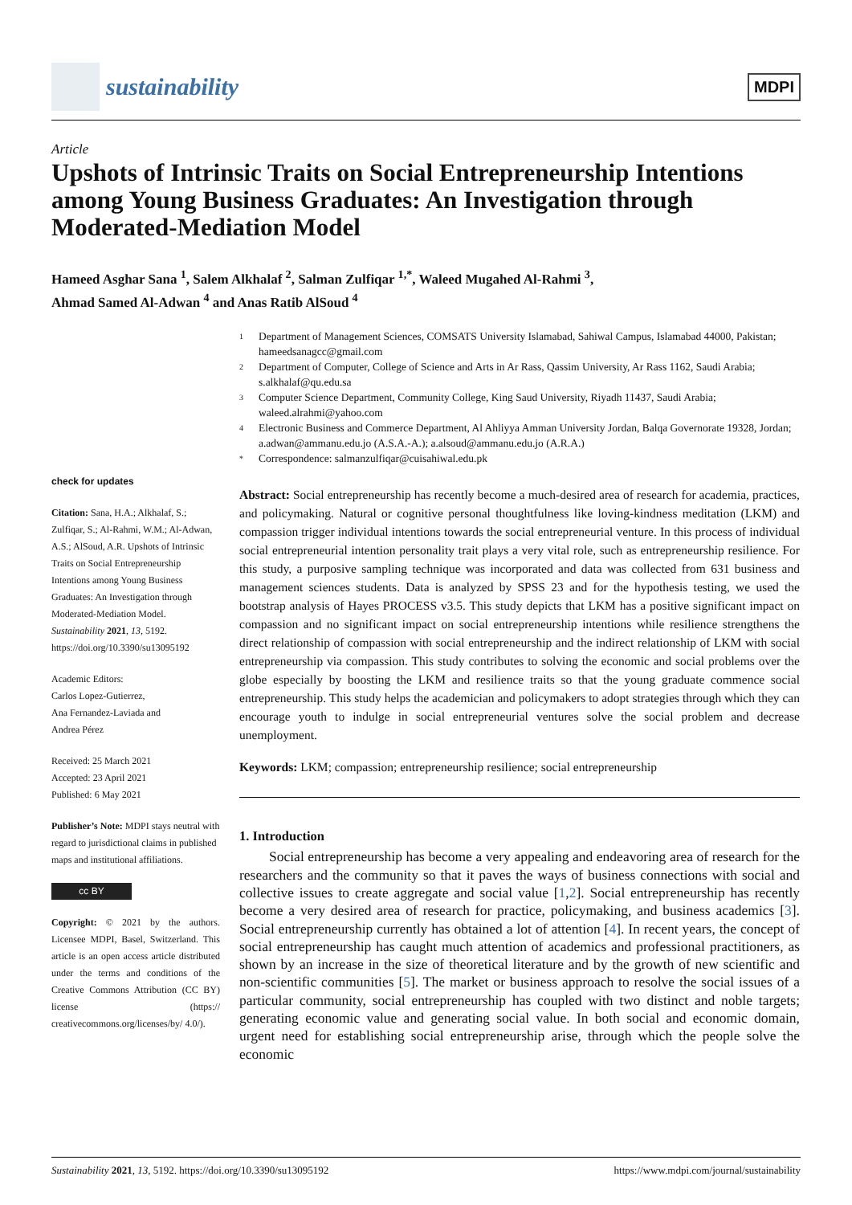sustainability
MDPI
Article
Upshots of Intrinsic Traits on Social Entrepreneurship Intentions among Young Business Graduates: An Investigation through Moderated-Mediation Model
Hameed Asghar Sana <sup>1</sup>, Salem Alkhalaf <sup>2</sup>, Salman Zulfiqar <sup>1,*</sup>, Waleed Mugahed Al-Rahmi <sup>3</sup>,
Ahmad Samed Al-Adwan <sup>4</sup> and Anas Ratib AlSoud <sup>4</sup>
check for updates
Citation: Sana, H.A.; Alkhalaf, S.; Zulfiqar, S.; Al-Rahmi, W.M.; Al-Adwan, A.S.; AlSoud, A.R. Upshots of Intrinsic Traits on Social Entrepreneurship Intentions among Young Business Graduates: An Investigation through Moderated-Mediation Model. Sustainability 2021, 13, 5192. https://doi.org/10.3390/su13095192
Academic Editors:
Carlos Lopez-Gutierrez,
Ana Fernandez-Laviada and
Andrea Pérez
Received: 25 March 2021
Accepted: 23 April 2021
Published: 6 May 2021
Publisher’s Note: MDPI stays neutral with regard to jurisdictional claims in published maps and institutional affiliations.
cc BY
Copyright: © 2021 by the authors. Licensee MDPI, Basel, Switzerland. This article is an open access article distributed under the terms and conditions of the Creative Commons Attribution (CC BY) license (https:// creativecommons.org/licenses/by/ 4.0/).
1 Department of Management Sciences, COMSATS University Islamabad, Sahiwal Campus, Islamabad 44000, Pakistan; hameedsanagcc@gmail.com
2 Department of Computer, College of Science and Arts in Ar Rass, Qassim University, Ar Rass 1162, Saudi Arabia; s.alkhalaf@qu.edu.sa
3 Computer Science Department, Community College, King Saud University, Riyadh 11437, Saudi Arabia; waleed.alrahmi@yahoo.com
4 Electronic Business and Commerce Department, Al Ahliyya Amman University Jordan, Balqa Governorate 19328, Jordan; a.adwan@ammanu.edu.jo (A.S.A.-A.); a.alsoud@ammanu.edu.jo (A.R.A.)
* Correspondence: salmanzulfiqar@cuisahiwal.edu.pk
Abstract: Social entrepreneurship has recently become a much-desired area of research for academia, practices, and policymaking. Natural or cognitive personal thoughtfulness like loving-kindness meditation (LKM) and compassion trigger individual intentions towards the social entrepreneurial venture. In this process of individual social entrepreneurial intention personality trait plays a very vital role, such as entrepreneurship resilience. For this study, a purposive sampling technique was incorporated and data was collected from 631 business and management sciences students. Data is analyzed by SPSS 23 and for the hypothesis testing, we used the bootstrap analysis of Hayes PROCESS v3.5. This study depicts that LKM has a positive significant impact on compassion and no significant impact on social entrepreneurship intentions while resilience strengthens the direct relationship of compassion with social entrepreneurship and the indirect relationship of LKM with social entrepreneurship via compassion. This study contributes to solving the economic and social problems over the globe especially by boosting the LKM and resilience traits so that the young graduate commence social entrepreneurship. This study helps the academician and policymakers to adopt strategies through which they can encourage youth to indulge in social entrepreneurial ventures solve the social problem and decrease unemployment.
Keywords: LKM; compassion; entrepreneurship resilience; social entrepreneurship
1. Introduction
Social entrepreneurship has become a very appealing and endeavoring area of research for the researchers and the community so that it paves the ways of business connections with social and collective issues to create aggregate and social value [1,2]. Social entrepreneurship has recently become a very desired area of research for practice, policymaking, and business academics [3]. Social entrepreneurship currently has obtained a lot of attention [4]. In recent years, the concept of social entrepreneurship has caught much attention of academics and professional practitioners, as shown by an increase in the size of theoretical literature and by the growth of new scientific and non-scientific communities [5]. The market or business approach to resolve the social issues of a particular community, social entrepreneurship has coupled with two distinct and noble targets; generating economic value and generating social value. In both social and economic domain, urgent need for establishing social entrepreneurship arise, through which the people solve the economic
Sustainability 2021, 13, 5192. https://doi.org/10.3390/su13095192 https://www.mdpi.com/journal/sustainability